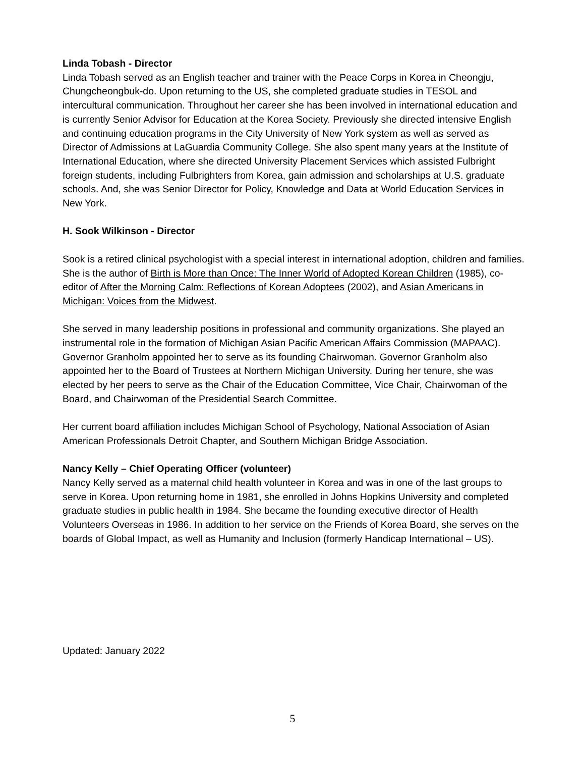Linda Tobash - Director
Linda Tobash served as an English teacher and trainer with the Peace Corps in Korea in Cheongju, Chungcheongbuk-do. Upon returning to the US, she completed graduate studies in TESOL and intercultural communication. Throughout her career she has been involved in international education and is currently Senior Advisor for Education at the Korea Society. Previously she directed intensive English and continuing education programs in the City University of New York system as well as served as Director of Admissions at LaGuardia Community College. She also spent many years at the Institute of International Education, where she directed University Placement Services which assisted Fulbright foreign students, including Fulbrighters from Korea, gain admission and scholarships at U.S. graduate schools. And, she was Senior Director for Policy, Knowledge and Data at World Education Services in New York.
H. Sook Wilkinson - Director
Sook is a retired clinical psychologist with a special interest in international adoption, children and families. She is the author of Birth is More than Once: The Inner World of Adopted Korean Children (1985), co-editor of After the Morning Calm: Reflections of Korean Adoptees (2002), and Asian Americans in Michigan: Voices from the Midwest.
She served in many leadership positions in professional and community organizations. She played an instrumental role in the formation of Michigan Asian Pacific American Affairs Commission (MAPAAC). Governor Granholm appointed her to serve as its founding Chairwoman. Governor Granholm also appointed her to the Board of Trustees at Northern Michigan University. During her tenure, she was elected by her peers to serve as the Chair of the Education Committee, Vice Chair, Chairwoman of the Board, and Chairwoman of the Presidential Search Committee.
Her current board affiliation includes Michigan School of Psychology, National Association of Asian American Professionals Detroit Chapter, and Southern Michigan Bridge Association.
Nancy Kelly – Chief Operating Officer (volunteer)
Nancy Kelly served as a maternal child health volunteer in Korea and was in one of the last groups to serve in Korea. Upon returning home in 1981, she enrolled in Johns Hopkins University and completed graduate studies in public health in 1984. She became the founding executive director of Health Volunteers Overseas in 1986. In addition to her service on the Friends of Korea Board, she serves on the boards of Global Impact, as well as Humanity and Inclusion (formerly Handicap International – US).
Updated: January 2022
5